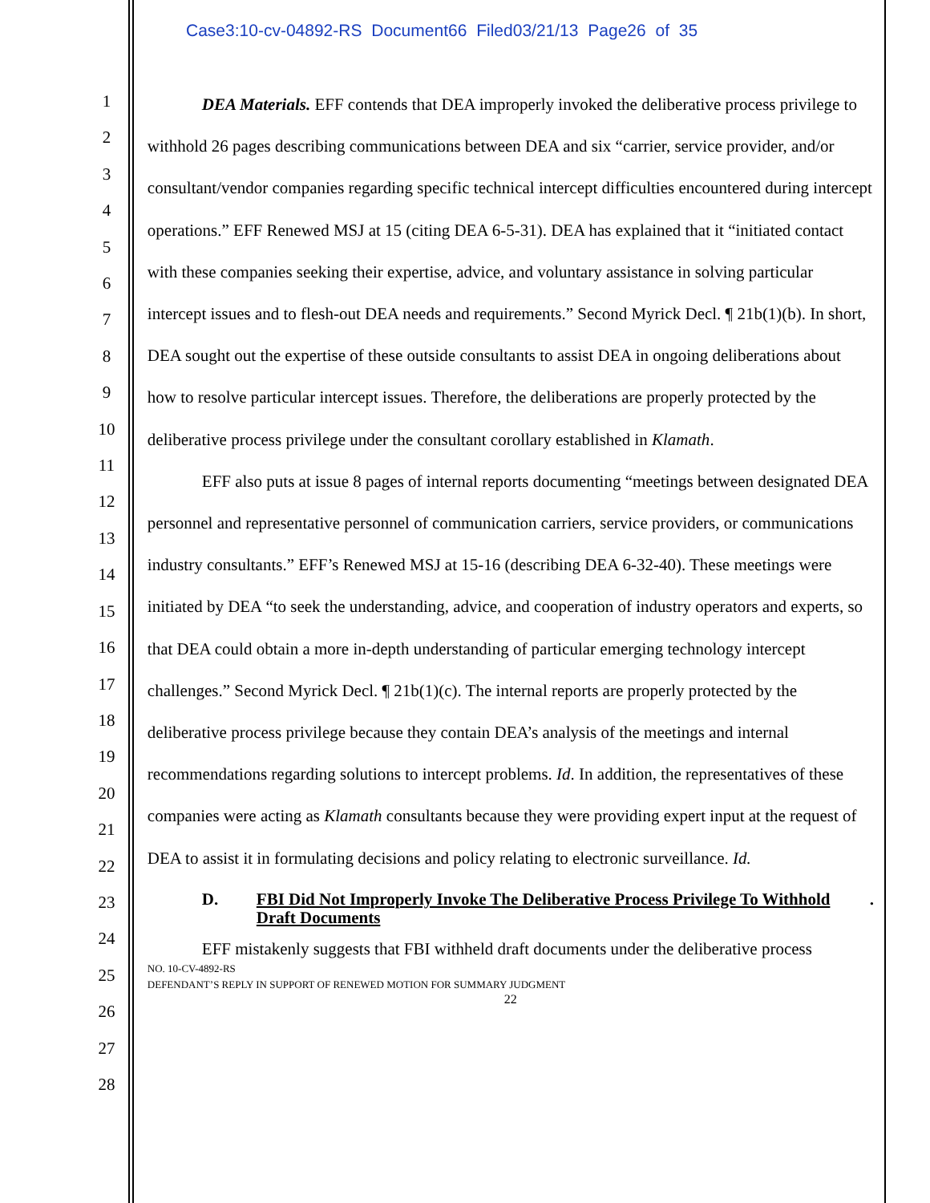Case3:10-cv-04892-RS Document66 Filed03/21/13 Page26 of 35
1
2
3
4
5
6
7
8
9
10
11
12
13
14
15
16
17
18
19
20
21
22
23
24
25
26
27
28
DEA Materials. EFF contends that DEA improperly invoked the deliberative process privilege to withhold 26 pages describing communications between DEA and six “carrier, service provider, and/or consultant/vendor companies regarding specific technical intercept difficulties encountered during intercept operations.” EFF Renewed MSJ at 15 (citing DEA 6-5-31). DEA has explained that it “initiated contact with these companies seeking their expertise, advice, and voluntary assistance in solving particular intercept issues and to flesh-out DEA needs and requirements.” Second Myrick Decl. ¶ 21b(1)(b). In short, DEA sought out the expertise of these outside consultants to assist DEA in ongoing deliberations about how to resolve particular intercept issues. Therefore, the deliberations are properly protected by the deliberative process privilege under the consultant corollary established in Klamath.
EFF also puts at issue 8 pages of internal reports documenting “meetings between designated DEA personnel and representative personnel of communication carriers, service providers, or communications industry consultants.” EFF’s Renewed MSJ at 15-16 (describing DEA 6-32-40). These meetings were initiated by DEA “to seek the understanding, advice, and cooperation of industry operators and experts, so that DEA could obtain a more in-depth understanding of particular emerging technology intercept challenges.” Second Myrick Decl. ¶ 21b(1)(c). The internal reports are properly protected by the deliberative process privilege because they contain DEA’s analysis of the meetings and internal recommendations regarding solutions to intercept problems. Id. In addition, the representatives of these companies were acting as Klamath consultants because they were providing expert input at the request of DEA to assist it in formulating decisions and policy relating to electronic surveillance. Id.
D. FBI Did Not Improperly Invoke The Deliberative Process Privilege To Withhold Draft Documents.
EFF mistakenly suggests that FBI withheld draft documents under the deliberative process
NO. 10-CV-4892-RS
DEFENDANT’S REPLY IN SUPPORT OF RENEWED MOTION FOR SUMMARY JUDGMENT
22